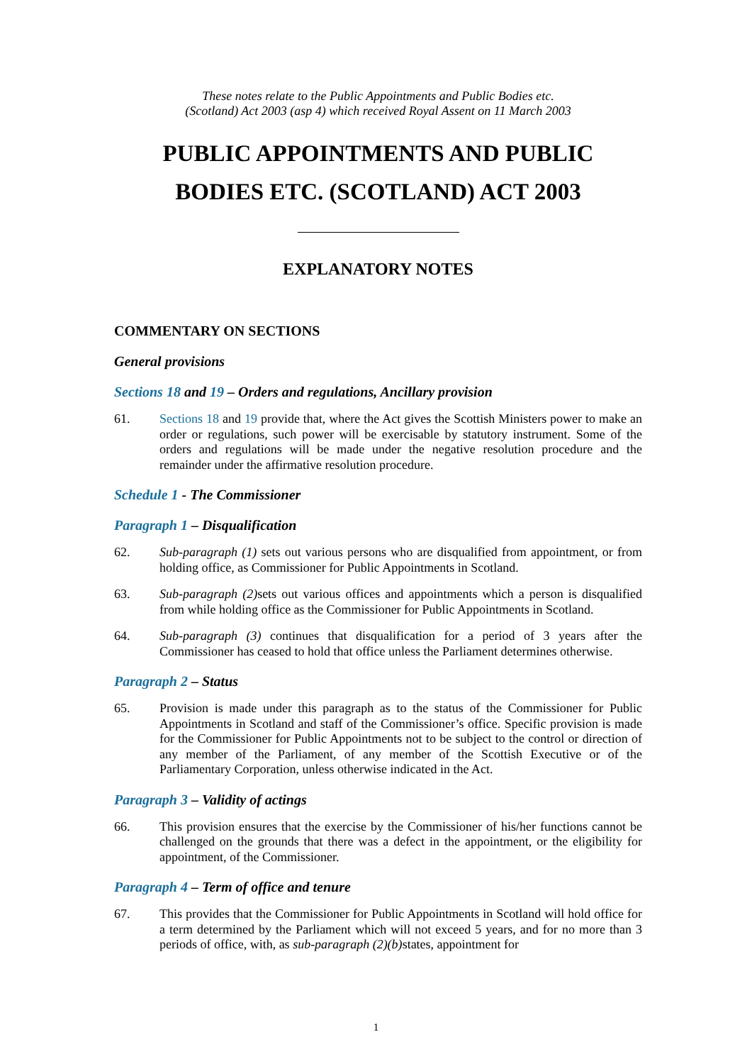These notes relate to the Public Appointments and Public Bodies etc.
(Scotland) Act 2003 (asp 4) which received Royal Assent on 11 March 2003
PUBLIC APPOINTMENTS AND PUBLIC
BODIES ETC. (SCOTLAND) ACT 2003
EXPLANATORY NOTES
COMMENTARY ON SECTIONS
General provisions
Sections 18 and 19 – Orders and regulations, Ancillary provision
61. Sections 18 and 19 provide that, where the Act gives the Scottish Ministers power to make an order or regulations, such power will be exercisable by statutory instrument. Some of the orders and regulations will be made under the negative resolution procedure and the remainder under the affirmative resolution procedure.
Schedule 1 - The Commissioner
Paragraph 1 – Disqualification
62. Sub-paragraph (1) sets out various persons who are disqualified from appointment, or from holding office, as Commissioner for Public Appointments in Scotland.
63. Sub-paragraph (2) sets out various offices and appointments which a person is disqualified from while holding office as the Commissioner for Public Appointments in Scotland.
64. Sub-paragraph (3) continues that disqualification for a period of 3 years after the Commissioner has ceased to hold that office unless the Parliament determines otherwise.
Paragraph 2 – Status
65. Provision is made under this paragraph as to the status of the Commissioner for Public Appointments in Scotland and staff of the Commissioner’s office. Specific provision is made for the Commissioner for Public Appointments not to be subject to the control or direction of any member of the Parliament, of any member of the Scottish Executive or of the Parliamentary Corporation, unless otherwise indicated in the Act.
Paragraph 3 – Validity of actings
66. This provision ensures that the exercise by the Commissioner of his/her functions cannot be challenged on the grounds that there was a defect in the appointment, or the eligibility for appointment, of the Commissioner.
Paragraph 4 – Term of office and tenure
67. This provides that the Commissioner for Public Appointments in Scotland will hold office for a term determined by the Parliament which will not exceed 5 years, and for no more than 3 periods of office, with, as sub-paragraph (2)(b) states, appointment for
1